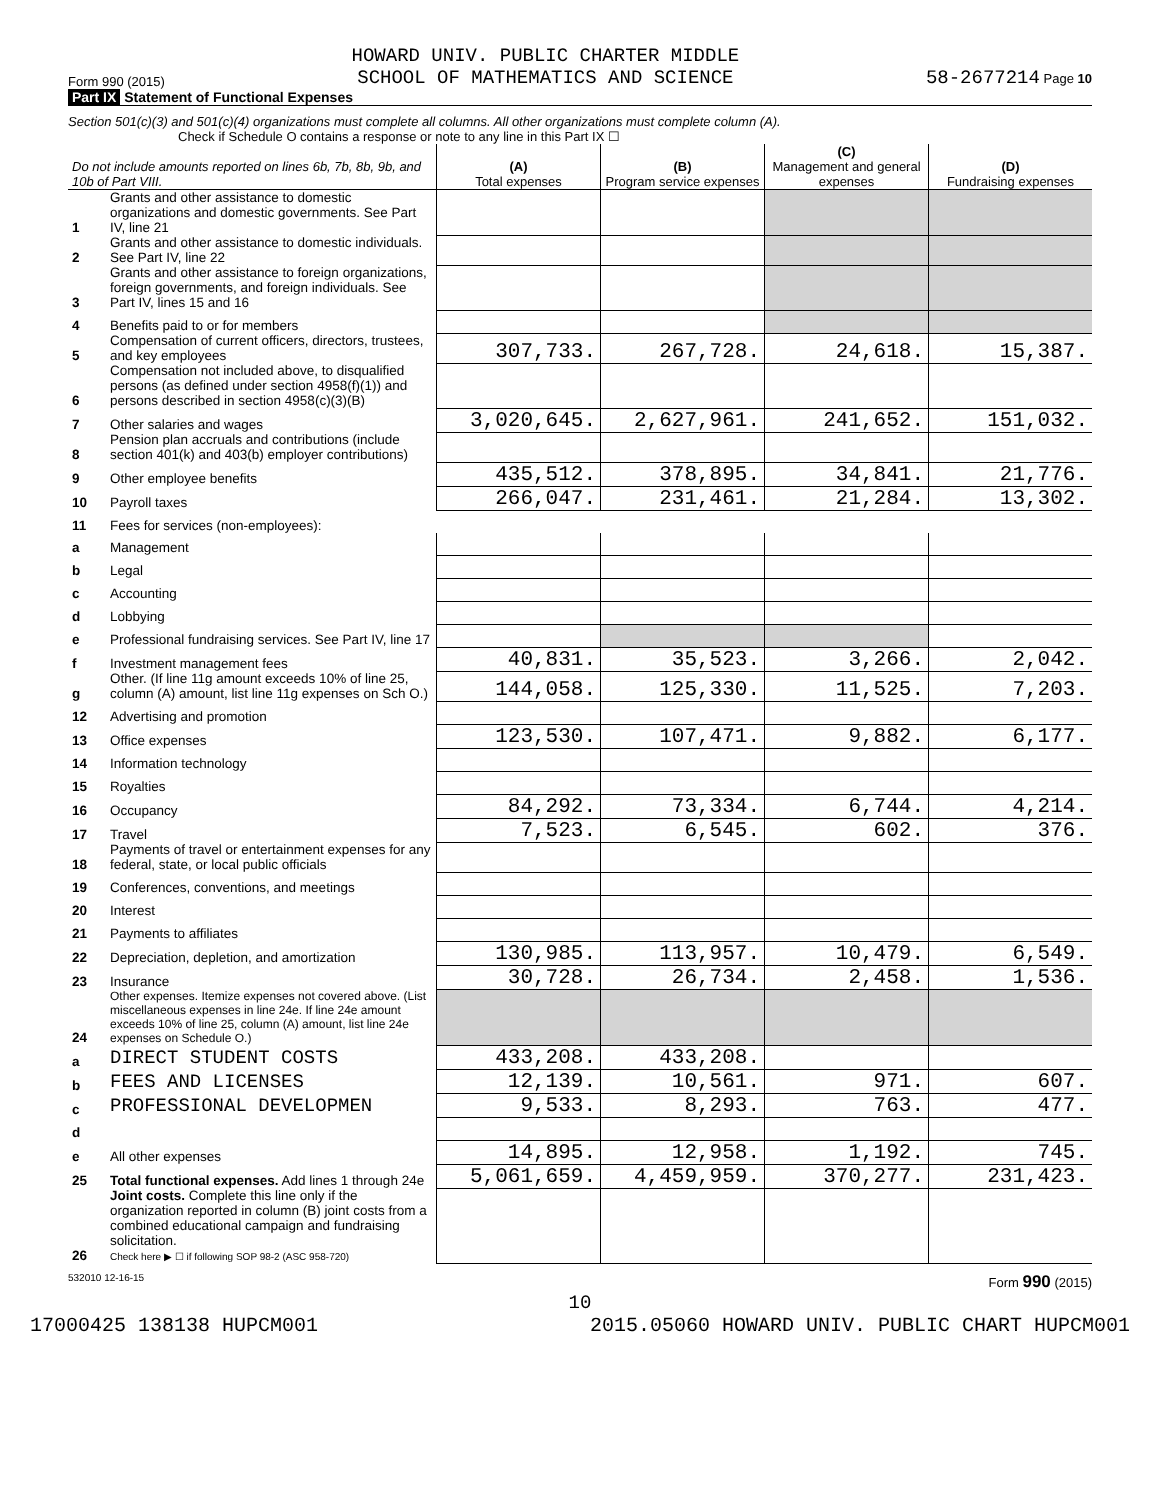Form 990 (2015) HOWARD UNIV. PUBLIC CHARTER MIDDLE
SCHOOL OF MATHEMATICS AND SCIENCE 58-2677214 Page 10
Part IX Statement of Functional Expenses
Section 501(c)(3) and 501(c)(4) organizations must complete all columns. All other organizations must complete column (A).
Check if Schedule O contains a response or note to any line in this Part IX ☐
| Do not include amounts reported on lines 6b, 7b, 8b, 9b, and 10b of Part VIII. | | (A) Total expenses | (B) Program service expenses | (C) Management and general expenses | (D) Fundraising expenses |
| --- | --- | --- | --- | --- | --- |
| 1 | Grants and other assistance to domestic organizations and domestic governments. See Part IV, line 21 | | | | |
| 2 | Grants and other assistance to domestic individuals. See Part IV, line 22 | | | | |
| 3 | Grants and other assistance to foreign organizations, foreign governments, and foreign individuals. See Part IV, lines 15 and 16 | | | | |
| 4 | Benefits paid to or for members | | | | |
| 5 | Compensation of current officers, directors, trustees, and key employees | 307,733. | 267,728. | 24,618. | 15,387. |
| 6 | Compensation not included above, to disqualified persons (as defined under section 4958(f)(1)) and persons described in section 4958(c)(3)(B) | | | | |
| 7 | Other salaries and wages | 3,020,645. | 2,627,961. | 241,652. | 151,032. |
| 8 | Pension plan accruals and contributions (include section 401(k) and 403(b) employer contributions) | | | | |
| 9 | Other employee benefits | 435,512. | 378,895. | 34,841. | 21,776. |
| 10 | Payroll taxes | 266,047. | 231,461. | 21,284. | 13,302. |
| 11 | Fees for services (non-employees): | | | | |
| a | Management | | | | |
| b | Legal | | | | |
| c | Accounting | | | | |
| d | Lobbying | | | | |
| e | Professional fundraising services. See Part IV, line 17 | | | | |
| f | Investment management fees | 40,831. | 35,523. | 3,266. | 2,042. |
| g | Other. (If line 11g amount exceeds 10% of line 25, column (A) amount, list line 11g expenses on Sch O.) | 144,058. | 125,330. | 11,525. | 7,203. |
| 12 | Advertising and promotion | | | | |
| 13 | Office expenses | 123,530. | 107,471. | 9,882. | 6,177. |
| 14 | Information technology | | | | |
| 15 | Royalties | | | | |
| 16 | Occupancy | 84,292. | 73,334. | 6,744. | 4,214. |
| 17 | Travel | 7,523. | 6,545. | 602. | 376. |
| 18 | Payments of travel or entertainment expenses for any federal, state, or local public officials | | | | |
| 19 | Conferences, conventions, and meetings | | | | |
| 20 | Interest | | | | |
| 21 | Payments to affiliates | | | | |
| 22 | Depreciation, depletion, and amortization | 130,985. | 113,957. | 10,479. | 6,549. |
| 23 | Insurance | 30,728. | 26,734. | 2,458. | 1,536. |
| 24 | Other expenses. Itemize expenses not covered above. (List miscellaneous expenses in line 24e. If line 24e amount exceeds 10% of line 25, column (A) amount, list line 24e expenses on Schedule O.) | | | | |
| a | DIRECT STUDENT COSTS | 433,208. | 433,208. | | |
| b | FEES AND LICENSES | 12,139. | 10,561. | 971. | 607. |
| c | PROFESSIONAL DEVELOPMEN | 9,533. | 8,293. | 763. | 477. |
| d | | | | | |
| e | All other expenses | 14,895. | 12,958. | 1,192. | 745. |
| 25 | Total functional expenses. Add lines 1 through 24e | 5,061,659. | 4,459,959. | 370,277. | 231,423. |
| 26 | Joint costs. Complete this line only if the organization reported in column (B) joint costs from a combined educational campaign and fundraising solicitation. Check here ▶ ☐ if following SOP 98-2 (ASC 958-720) | | | | |
532010 12-16-15 Form 990 (2015)
10
17000425 138138 HUPCM001 2015.05060 HOWARD UNIV. PUBLIC CHART HUPCM001